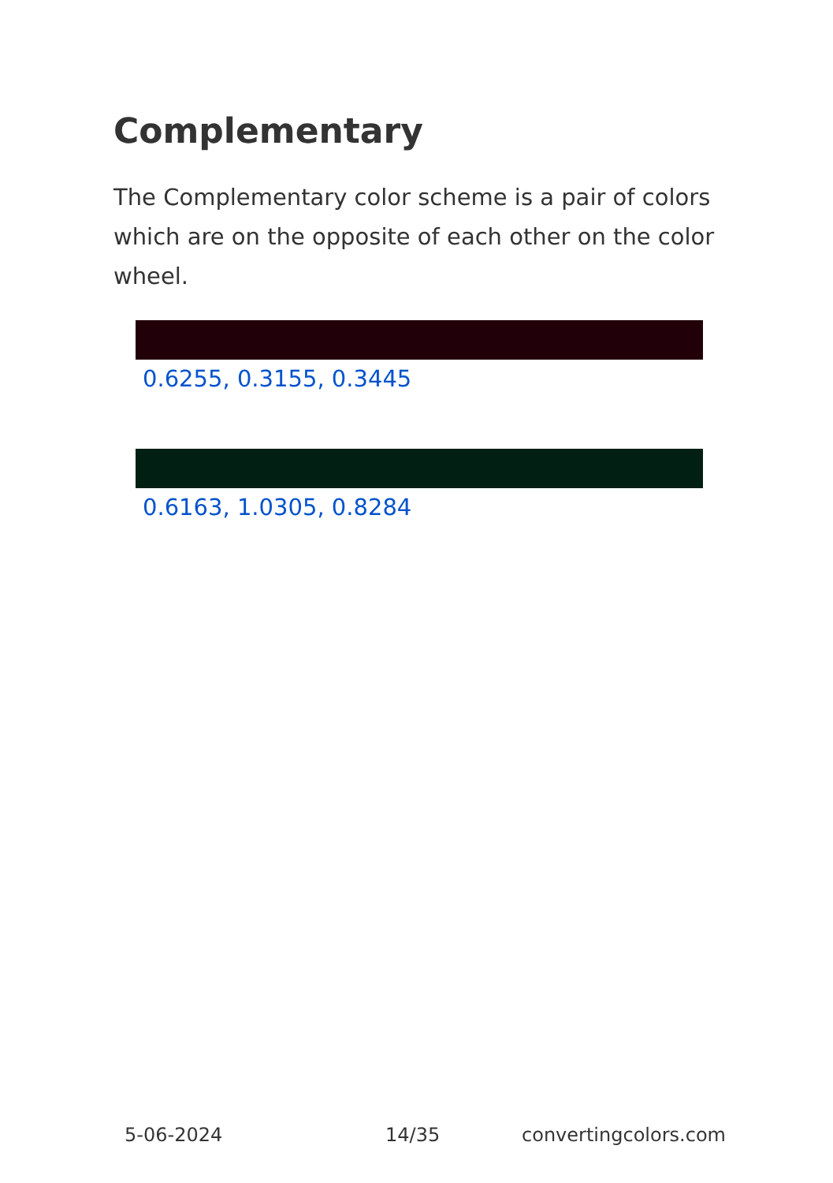Complementary
The Complementary color scheme is a pair of colors which are on the opposite of each other on the color wheel.
0.6255, 0.3155, 0.3445
0.6163, 1.0305, 0.8284
5-06-2024 14/35 convertingcolors.com